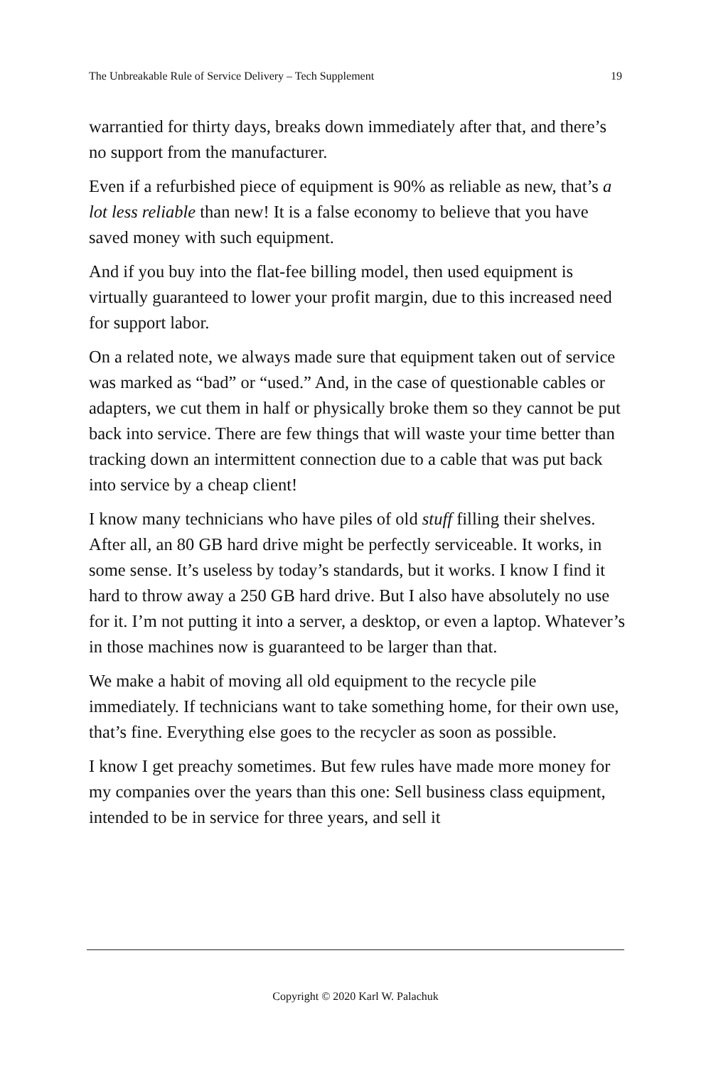The Unbreakable Rule of Service Delivery – Tech Supplement 19
warrantied for thirty days, breaks down immediately after that, and there’s no support from the manufacturer.
Even if a refurbished piece of equipment is 90% as reliable as new, that’s a lot less reliable than new! It is a false economy to believe that you have saved money with such equipment.
And if you buy into the flat-fee billing model, then used equipment is virtually guaranteed to lower your profit margin, due to this increased need for support labor.
On a related note, we always made sure that equipment taken out of service was marked as “bad” or “used.” And, in the case of questionable cables or adapters, we cut them in half or physically broke them so they cannot be put back into service. There are few things that will waste your time better than tracking down an intermittent connection due to a cable that was put back into service by a cheap client!
I know many technicians who have piles of old stuff filling their shelves. After all, an 80 GB hard drive might be perfectly serviceable. It works, in some sense. It’s useless by today’s standards, but it works. I know I find it hard to throw away a 250 GB hard drive. But I also have absolutely no use for it. I’m not putting it into a server, a desktop, or even a laptop. Whatever’s in those machines now is guaranteed to be larger than that.
We make a habit of moving all old equipment to the recycle pile immediately. If technicians want to take something home, for their own use, that’s fine. Everything else goes to the recycler as soon as possible.
I know I get preachy sometimes. But few rules have made more money for my companies over the years than this one: Sell business class equipment, intended to be in service for three years, and sell it
Copyright © 2020 Karl W. Palachuk